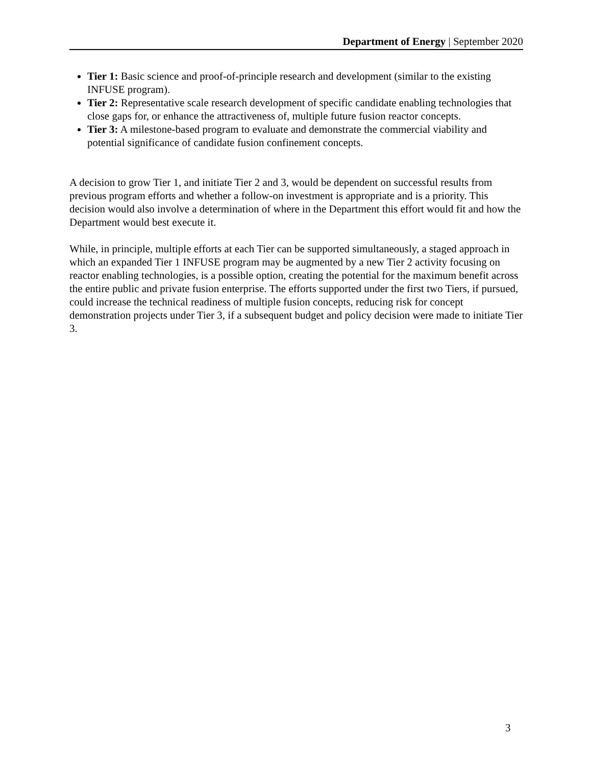Department of Energy | September 2020
Tier 1: Basic science and proof-of-principle research and development (similar to the existing INFUSE program).
Tier 2: Representative scale research development of specific candidate enabling technologies that close gaps for, or enhance the attractiveness of, multiple future fusion reactor concepts.
Tier 3: A milestone-based program to evaluate and demonstrate the commercial viability and potential significance of candidate fusion confinement concepts.
A decision to grow Tier 1, and initiate Tier 2 and 3, would be dependent on successful results from previous program efforts and whether a follow-on investment is appropriate and is a priority. This decision would also involve a determination of where in the Department this effort would fit and how the Department would best execute it.
While, in principle, multiple efforts at each Tier can be supported simultaneously, a staged approach in which an expanded Tier 1 INFUSE program may be augmented by a new Tier 2 activity focusing on reactor enabling technologies, is a possible option, creating the potential for the maximum benefit across the entire public and private fusion enterprise. The efforts supported under the first two Tiers, if pursued, could increase the technical readiness of multiple fusion concepts, reducing risk for concept demonstration projects under Tier 3, if a subsequent budget and policy decision were made to initiate Tier 3.
3